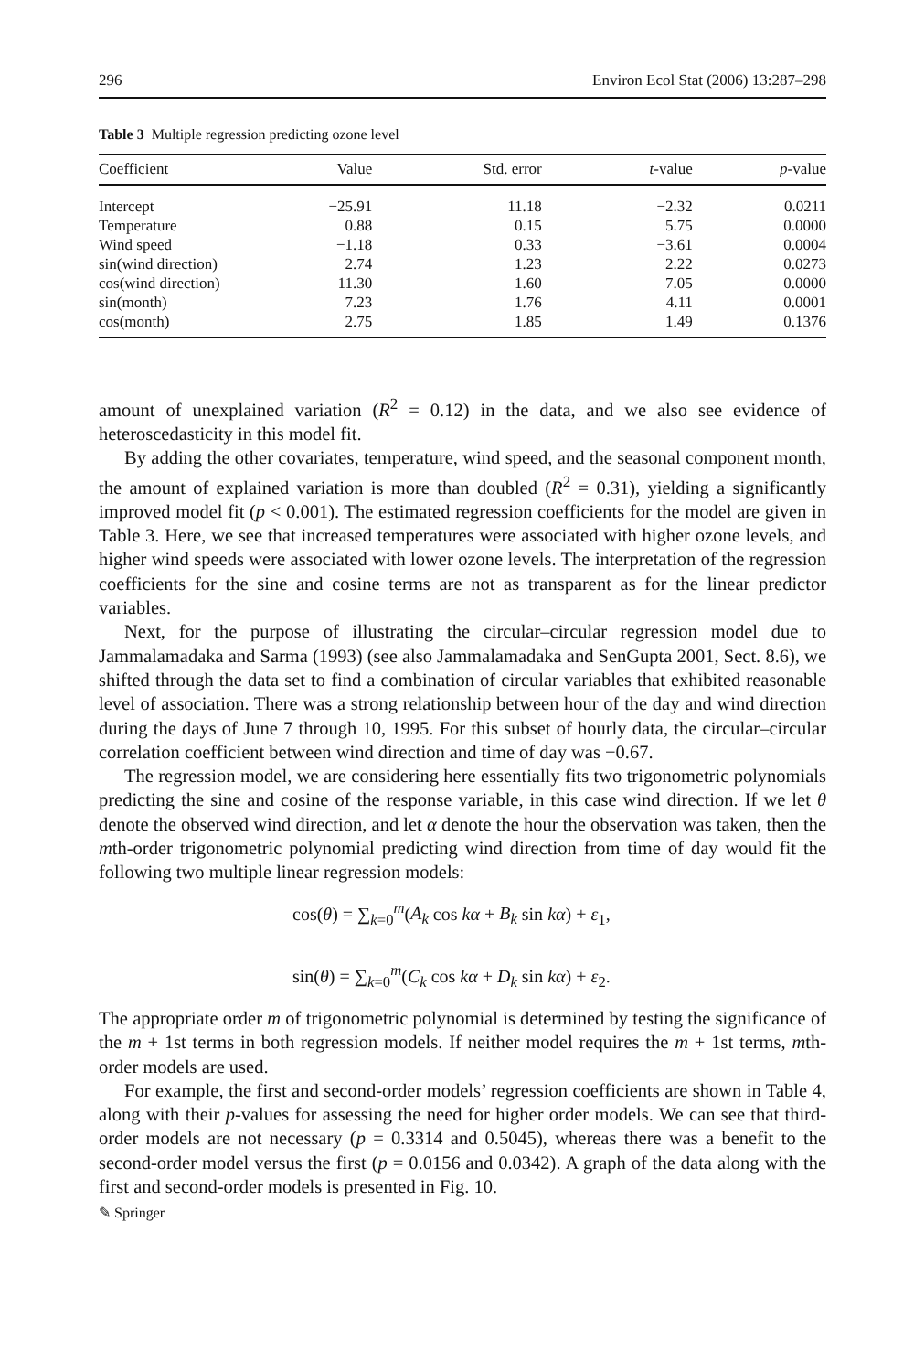296 Environ Ecol Stat (2006) 13:287–298
Table 3 Multiple regression predicting ozone level
| Coefficient | Value | Std. error | t -value | p -value |
| --- | --- | --- | --- | --- |
| Intercept | −25.91 | 11.18 | −2.32 | 0.0211 |
| Temperature | 0.88 | 0.15 | 5.75 | 0.0000 |
| Wind speed | −1.18 | 0.33 | −3.61 | 0.0004 |
| sin(wind direction) | 2.74 | 1.23 | 2.22 | 0.0273 |
| cos(wind direction) | 11.30 | 1.60 | 7.05 | 0.0000 |
| sin(month) | 7.23 | 1.76 | 4.11 | 0.0001 |
| cos(month) | 2.75 | 1.85 | 1.49 | 0.1376 |
amount of unexplained variation (R<sup>2</sup> = 0.12) in the data, and we also see evidence of heteroscedasticity in this model fit.
By adding the other covariates, temperature, wind speed, and the seasonal component month, the amount of explained variation is more than doubled (R<sup>2</sup> = 0.31), yielding a significantly improved model fit (p < 0.001). The estimated regression coefficients for the model are given in Table 3. Here, we see that increased temperatures were associated with higher ozone levels, and higher wind speeds were associated with lower ozone levels. The interpretation of the regression coefficients for the sine and cosine terms are not as transparent as for the linear predictor variables.
Next, for the purpose of illustrating the circular–circular regression model due to Jammalamadaka and Sarma (1993) (see also Jammalamadaka and SenGupta 2001, Sect. 8.6), we shifted through the data set to find a combination of circular variables that exhibited reasonable level of association. There was a strong relationship between hour of the day and wind direction during the days of June 7 through 10, 1995. For this subset of hourly data, the circular–circular correlation coefficient between wind direction and time of day was −0.67.
The regression model, we are considering here essentially fits two trigonometric polynomials predicting the sine and cosine of the response variable, in this case wind direction. If we let θ denote the observed wind direction, and let α denote the hour the observation was taken, then the mth-order trigonometric polynomial predicting wind direction from time of day would fit the following two multiple linear regression models:
cos(θ) = ∑<sub>k=0</sub><sup>m</sup>(A<sub>k</sub> cos kα + B<sub>k</sub> sin kα) + ε<sub>1</sub>,
sin(θ) = ∑<sub>k=0</sub><sup>m</sup>(C<sub>k</sub> cos kα + D<sub>k</sub> sin kα) + ε<sub>2</sub>.
The appropriate order m of trigonometric polynomial is determined by testing the significance of the m + 1st terms in both regression models. If neither model requires the m + 1st terms, mth-order models are used.
For example, the first and second-order models’ regression coefficients are shown in Table 4, along with their p-values for assessing the need for higher order models. We can see that third-order models are not necessary (p = 0.3314 and 0.5045), whereas there was a benefit to the second-order model versus the first (p = 0.0156 and 0.0342). A graph of the data along with the first and second-order models is presented in Fig. 10.
✎ Springer